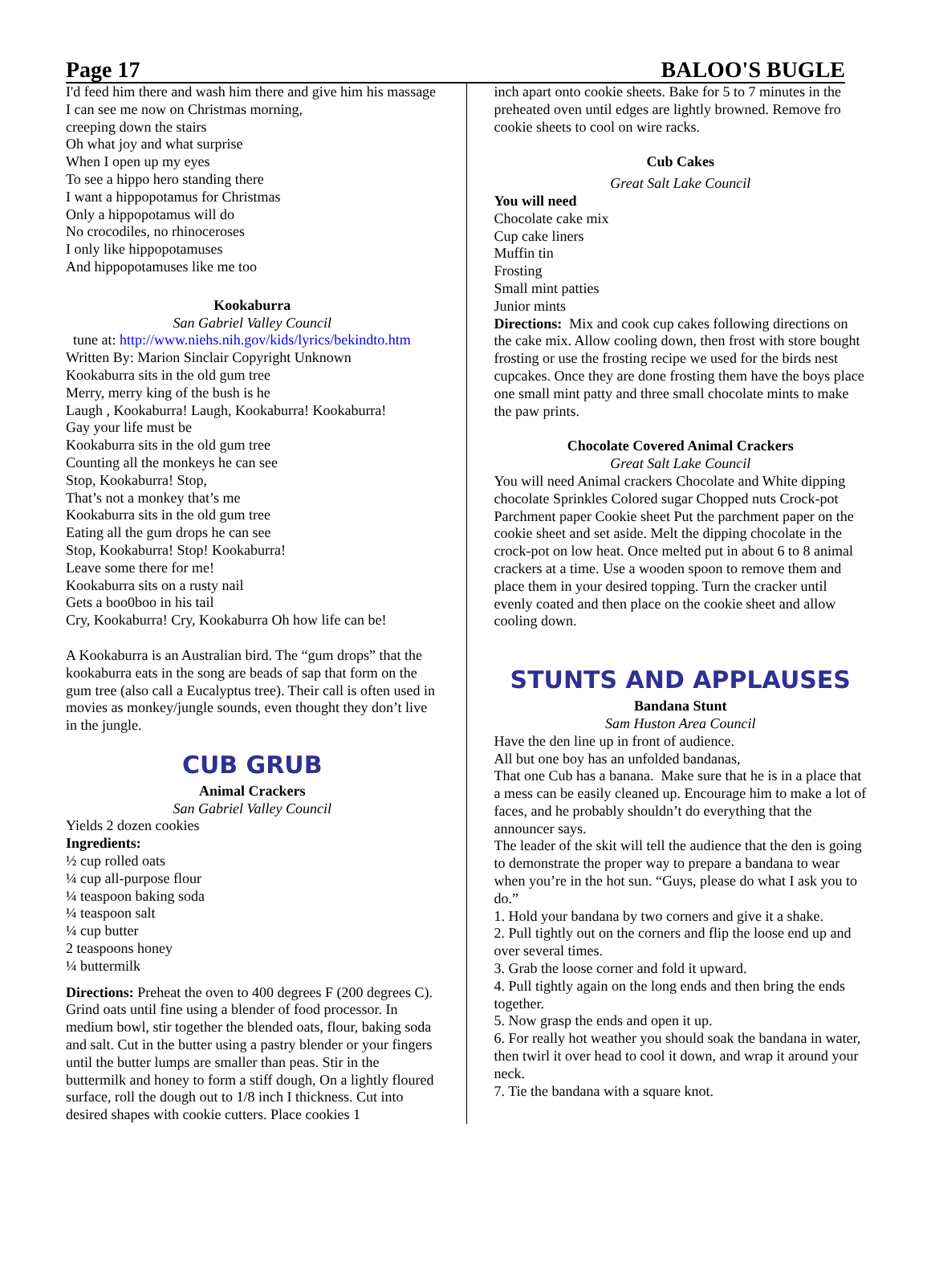Page 17 BALOO'S BUGLE
I'd feed him there and wash him there and give him his massage
I can see me now on Christmas morning,
creeping down the stairs
Oh what joy and what surprise
When I open up my eyes
To see a hippo hero standing there
I want a hippopotamus for Christmas
Only a hippopotamus will do
No crocodiles, no rhinoceroses
I only like hippopotamuses
And hippopotamuses like me too
Kookaburra
San Gabriel Valley Council
tune at: http://www.niehs.nih.gov/kids/lyrics/bekindto.htm
Written By: Marion Sinclair Copyright Unknown
Kookaburra sits in the old gum tree
Merry, merry king of the bush is he
Laugh , Kookaburra! Laugh, Kookaburra! Kookaburra!
Gay your life must be
Kookaburra sits in the old gum tree
Counting all the monkeys he can see
Stop, Kookaburra! Stop,
That’s not a monkey that’s me
Kookaburra sits in the old gum tree
Eating all the gum drops he can see
Stop, Kookaburra! Stop! Kookaburra!
Leave some there for me!
Kookaburra sits on a rusty nail
Gets a boo0boo in his tail
Cry, Kookaburra! Cry, Kookaburra Oh how life can be!
A Kookaburra is an Australian bird. The “gum drops” that the kookaburra eats in the song are beads of sap that form on the gum tree (also call a Eucalyptus tree). Their call is often used in movies as monkey/jungle sounds, even thought they don’t live in the jungle.
CUB GRUB
Animal Crackers
San Gabriel Valley Council
Yields 2 dozen cookies
Ingredients:
½ cup rolled oats
¼ cup all-purpose flour
¼ teaspoon baking soda
¼ teaspoon salt
¼ cup butter
2 teaspoons honey
¼ buttermilk
Directions: Preheat the oven to 400 degrees F (200 degrees C). Grind oats until fine using a blender of food processor. In medium bowl, stir together the blended oats, flour, baking soda and salt. Cut in the butter using a pastry blender or your fingers until the butter lumps are smaller than peas. Stir in the buttermilk and honey to form a stiff dough, On a lightly floured surface, roll the dough out to 1/8 inch I thickness. Cut into desired shapes with cookie cutters. Place cookies 1
inch apart onto cookie sheets. Bake for 5 to 7 minutes in the preheated oven until edges are lightly browned. Remove fro cookie sheets to cool on wire racks.
Cub Cakes
Great Salt Lake Council
You will need
Chocolate cake mix
Cup cake liners
Muffin tin
Frosting
Small mint patties
Junior mints
Directions: Mix and cook cup cakes following directions on the cake mix. Allow cooling down, then frost with store bought frosting or use the frosting recipe we used for the birds nest cupcakes. Once they are done frosting them have the boys place one small mint patty and three small chocolate mints to make the paw prints.
Chocolate Covered Animal Crackers
Great Salt Lake Council
You will need Animal crackers Chocolate and White dipping chocolate Sprinkles Colored sugar Chopped nuts Crock-pot Parchment paper Cookie sheet Put the parchment paper on the cookie sheet and set aside. Melt the dipping chocolate in the crock-pot on low heat. Once melted put in about 6 to 8 animal crackers at a time. Use a wooden spoon to remove them and place them in your desired topping. Turn the cracker until evenly coated and then place on the cookie sheet and allow cooling down.
STUNTS AND APPLAUSES
Bandana Stunt
Sam Huston Area Council
Have the den line up in front of audience.
All but one boy has an unfolded bandanas,
That one Cub has a banana. Make sure that he is in a place that a mess can be easily cleaned up. Encourage him to make a lot of faces, and he probably shouldn’t do everything that the announcer says.
The leader of the skit will tell the audience that the den is going to demonstrate the proper way to prepare a bandana to wear when you’re in the hot sun. “Guys, please do what I ask you to do.”
1. Hold your bandana by two corners and give it a shake.
2. Pull tightly out on the corners and flip the loose end up and over several times.
3. Grab the loose corner and fold it upward.
4. Pull tightly again on the long ends and then bring the ends together.
5. Now grasp the ends and open it up.
6. For really hot weather you should soak the bandana in water, then twirl it over head to cool it down, and wrap it around your neck.
7. Tie the bandana with a square knot.